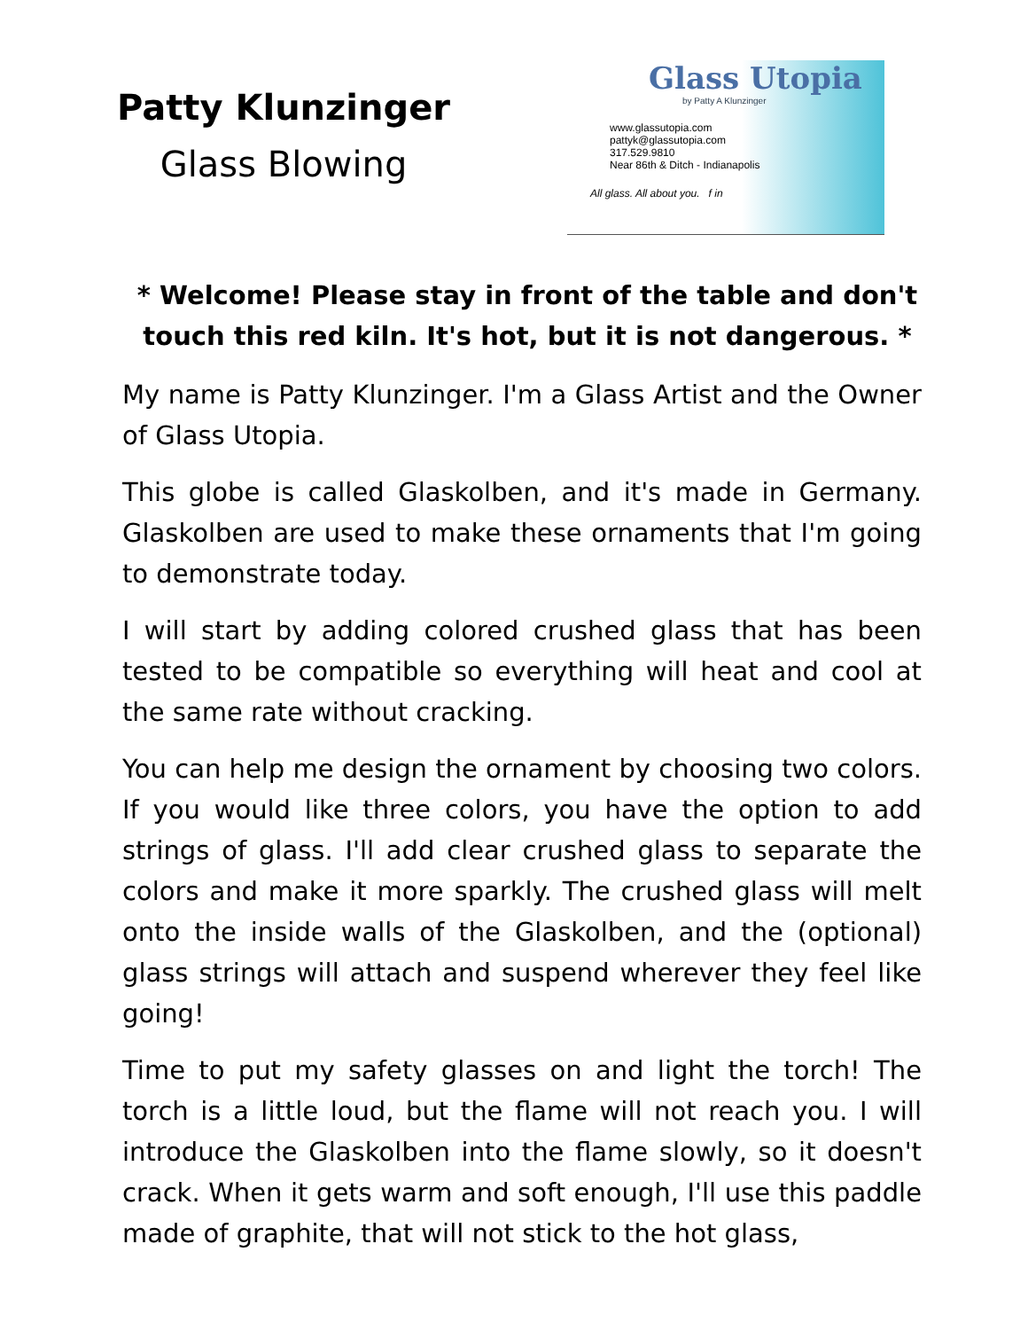Patty Klunzinger
Glass Blowing
Glass Utopia
by Patty A Klunzinger
www.glassutopia.com
pattyk@glassutopia.com
317.529.9810
Near 86th & Ditch - Indianapolis
All glass. All about you. f in
* Welcome! Please stay in front of the table and don't touch this red kiln. It's hot, but it is not dangerous. *
My name is Patty Klunzinger. I'm a Glass Artist and the Owner of Glass Utopia.
This globe is called Glaskolben, and it's made in Germany. Glaskolben are used to make these ornaments that I'm going to demonstrate today.
I will start by adding colored crushed glass that has been tested to be compatible so everything will heat and cool at the same rate without cracking.
You can help me design the ornament by choosing two colors. If you would like three colors, you have the option to add strings of glass. I'll add clear crushed glass to separate the colors and make it more sparkly. The crushed glass will melt onto the inside walls of the Glaskolben, and the (optional) glass strings will attach and suspend wherever they feel like going!
Time to put my safety glasses on and light the torch! The torch is a little loud, but the flame will not reach you. I will introduce the Glaskolben into the flame slowly, so it doesn't crack. When it gets warm and soft enough, I'll use this paddle made of graphite, that will not stick to the hot glass,